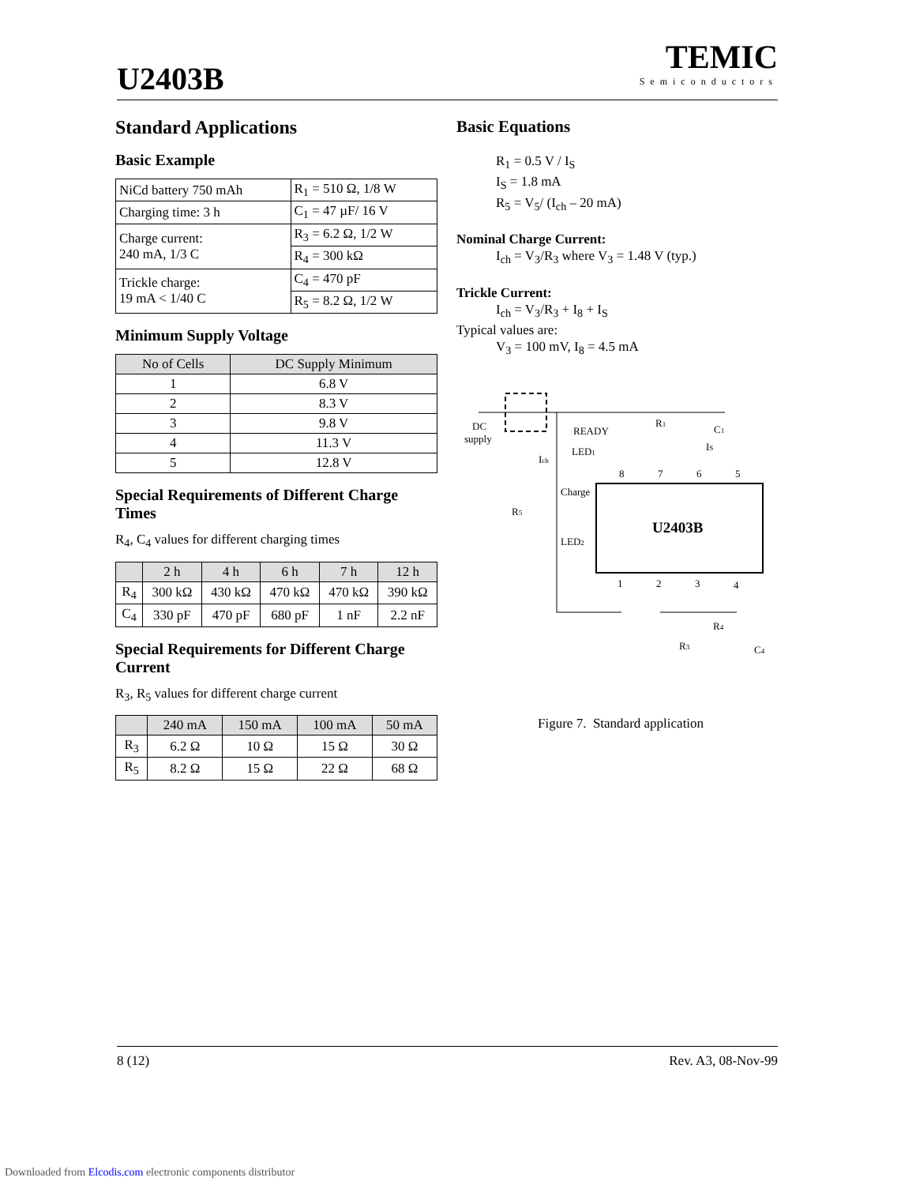U2403B
TEMIC
Semiconductors
Standard Applications
Basic Example
| NiCd battery 750 mAh | R<sub>1</sub> = 510 Ω, 1/8 W |
| Charging time: 3 h | C<sub>1</sub> = 47 µF/ 16 V |
| Charge current: 240 mA, 1/3 C | R<sub>3</sub> = 6.2 Ω, 1/2 W |
| | R<sub>4</sub> = 300 kΩ |
| Trickle charge: 19 mA < 1/40 C | C<sub>4</sub> = 470 pF |
| | R<sub>5</sub> = 8.2 Ω, 1/2 W |
Minimum Supply Voltage
| No of Cells | DC Supply Minimum |
| --- | --- |
| 1 | 6.8 V |
| 2 | 8.3 V |
| 3 | 9.8 V |
| 4 | 11.3 V |
| 5 | 12.8 V |
Special Requirements of Different Charge Times
R<sub>4</sub>, C<sub>4</sub> values for different charging times
| | 2 h | 4 h | 6 h | 7 h | 12 h |
| --- | --- | --- | --- | --- | --- |
| R<sub>4</sub> | 300 kΩ | 430 kΩ | 470 kΩ | 470 kΩ | 390 kΩ |
| C<sub>4</sub> | 330 pF | 470 pF | 680 pF | 1 nF | 2.2 nF |
Special Requirements for Different Charge Current
R<sub>3</sub>, R<sub>5</sub> values for different charge current
| | 240 mA | 150 mA | 100 mA | 50 mA |
| --- | --- | --- | --- | --- |
| R<sub>3</sub> | 6.2 Ω | 10 Ω | 15 Ω | 30 Ω |
| R<sub>5</sub> | 8.2 Ω | 15 Ω | 22 Ω | 68 Ω |
Basic Equations
R<sub>1</sub> = 0.5 V / I<sub>S</sub>
I<sub>S</sub> = 1.8 mA
R<sub>5</sub> = V<sub>5</sub>/ (I<sub>ch</sub> – 20 mA)
Nominal Charge Current:
I<sub>ch</sub> = V<sub>3</sub>/R<sub>3</sub> where V<sub>3</sub> = 1.48 V (typ.)
Trickle Current:
I<sub>ch</sub> = V<sub>3</sub>/R<sub>3</sub> + I<sub>8</sub> + I<sub>S</sub>
Typical values are:
V<sub>3</sub> = 100 mV, I<sub>8</sub> = 4.5 mA
U2403B
DC
supply
READY
LED1
Ich
Charge
R5
LED2
R1
C1
IS
R4
R3
C4
8
7
6
5
1
2
3
4
Figure 7. Standard application
8 (12) Rev. A3, 08-Nov-99
Downloaded from Elcodis.com electronic components distributor